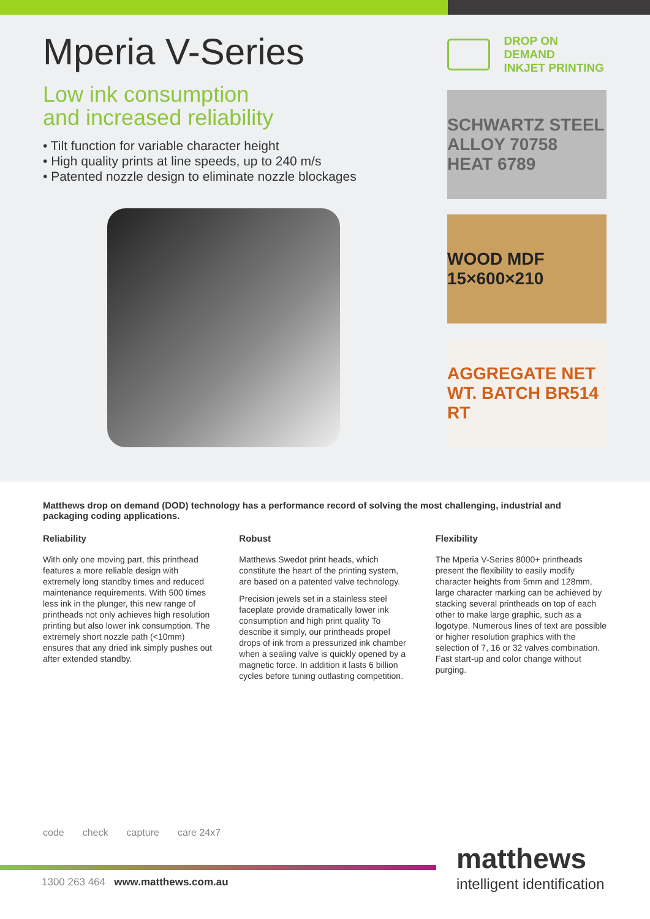Mperia V-Series
Low ink consumption
and increased reliability
• Tilt function for variable character height
• High quality prints at line speeds, up to 240 m/s
• Patented nozzle design to eliminate nozzle blockages
DROP ON DEMAND
INKJET PRINTING
SCHWARTZ STEEL ALLOY 70758 HEAT 6789
WOOD MDF 15×600×210
AGGREGATE NET WT. BATCH BR514 RT
Matthews drop on demand (DOD) technology has a performance record of solving the most challenging, industrial and packaging coding applications.
Reliability
With only one moving part, this printhead features a more reliable design with extremely long standby times and reduced maintenance requirements. With 500 times less ink in the plunger, this new range of printheads not only achieves high resolution printing but also lower ink consumption. The extremely short nozzle path (<10mm) ensures that any dried ink simply pushes out after extended standby.
Robust
Matthews Swedot print heads, which constitute the heart of the printing system, are based on a patented valve technology.
Precision jewels set in a stainless steel faceplate provide dramatically lower ink consumption and high print quality To describe it simply, our printheads propel drops of ink from a pressurized ink chamber when a sealing valve is quickly opened by a magnetic force. In addition it lasts 6 billion cycles before tuning outlasting competition.
Flexibility
The Mperia V-Series 8000+ printheads present the flexibility to easily modify character heights from 5mm and 128mm, large character marking can be achieved by stacking several printheads on top of each other to make large graphic, such as a logotype. Numerous lines of text are possible or higher resolution graphics with the selection of 7, 16 or 32 valves combination. Fast start-up and color change without purging.
code check capture care 24x7
1300 263 464 www.matthews.com.au
matthews
intelligent identification